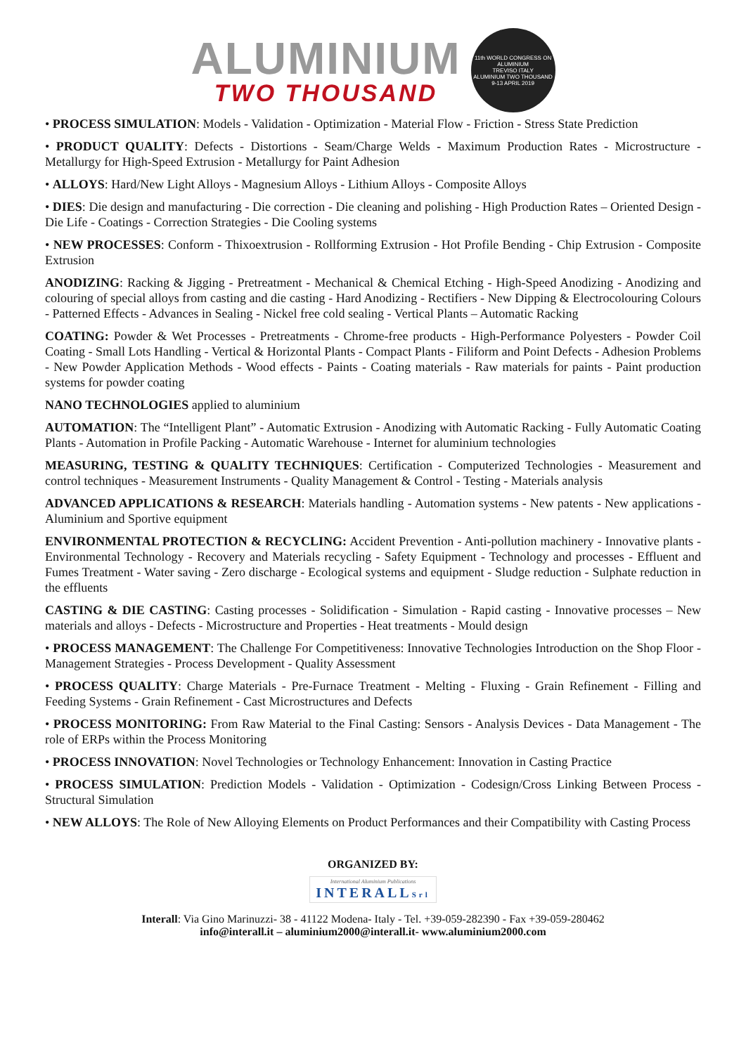ALUMINIUM
TWO THOUSAND
11th WORLD CONGRESS ON ALUMINIUM
TREVISO ITALY
ALUMINIUM TWO THOUSAND
9-13 APRIL 2019
• PROCESS SIMULATION: Models - Validation - Optimization - Material Flow - Friction - Stress State Prediction
• PRODUCT QUALITY: Defects - Distortions - Seam/Charge Welds - Maximum Production Rates - Microstructure - Metallurgy for High-Speed Extrusion - Metallurgy for Paint Adhesion
• ALLOYS: Hard/New Light Alloys - Magnesium Alloys - Lithium Alloys - Composite Alloys
• DIES: Die design and manufacturing - Die correction - Die cleaning and polishing - High Production Rates – Oriented Design - Die Life - Coatings - Correction Strategies - Die Cooling systems
• NEW PROCESSES: Conform - Thixoextrusion - Rollforming Extrusion - Hot Profile Bending - Chip Extrusion - Composite Extrusion
ANODIZING: Racking & Jigging - Pretreatment - Mechanical & Chemical Etching - High-Speed Anodizing - Anodizing and colouring of special alloys from casting and die casting - Hard Anodizing - Rectifiers - New Dipping & Electrocolouring Colours - Patterned Effects - Advances in Sealing - Nickel free cold sealing - Vertical Plants – Automatic Racking
COATING: Powder & Wet Processes - Pretreatments - Chrome-free products - High-Performance Polyesters - Powder Coil Coating - Small Lots Handling - Vertical & Horizontal Plants - Compact Plants - Filiform and Point Defects - Adhesion Problems - New Powder Application Methods - Wood effects - Paints - Coating materials - Raw materials for paints - Paint production systems for powder coating
NANO TECHNOLOGIES applied to aluminium
AUTOMATION: The “Intelligent Plant” - Automatic Extrusion - Anodizing with Automatic Racking - Fully Automatic Coating Plants - Automation in Profile Packing - Automatic Warehouse - Internet for aluminium technologies
MEASURING, TESTING & QUALITY TECHNIQUES: Certification - Computerized Technologies - Measurement and control techniques - Measurement Instruments - Quality Management & Control - Testing - Materials analysis
ADVANCED APPLICATIONS & RESEARCH: Materials handling - Automation systems - New patents - New applications - Aluminium and Sportive equipment
ENVIRONMENTAL PROTECTION & RECYCLING: Accident Prevention - Anti-pollution machinery - Innovative plants - Environmental Technology - Recovery and Materials recycling - Safety Equipment - Technology and processes - Effluent and Fumes Treatment - Water saving - Zero discharge - Ecological systems and equipment - Sludge reduction - Sulphate reduction in the effluents
CASTING & DIE CASTING: Casting processes - Solidification - Simulation - Rapid casting - Innovative processes – New materials and alloys - Defects - Microstructure and Properties - Heat treatments - Mould design
• PROCESS MANAGEMENT: The Challenge For Competitiveness: Innovative Technologies Introduction on the Shop Floor - Management Strategies - Process Development - Quality Assessment
• PROCESS QUALITY: Charge Materials - Pre-Furnace Treatment - Melting - Fluxing - Grain Refinement - Filling and Feeding Systems - Grain Refinement - Cast Microstructures and Defects
• PROCESS MONITORING: From Raw Material to the Final Casting: Sensors - Analysis Devices - Data Management - The role of ERPs within the Process Monitoring
• PROCESS INNOVATION: Novel Technologies or Technology Enhancement: Innovation in Casting Practice
• PROCESS SIMULATION: Prediction Models - Validation - Optimization - Codesign/Cross Linking Between Process - Structural Simulation
• NEW ALLOYS: The Role of New Alloying Elements on Product Performances and their Compatibility with Casting Process
ORGANIZED BY:
International Aluminium Publications INTERALLSrl
Interall: Via Gino Marinuzzi- 38 - 41122 Modena- Italy - Tel. +39-059-282390 - Fax +39-059-280462
info@interall.it – aluminium2000@interall.it- www.aluminium2000.com